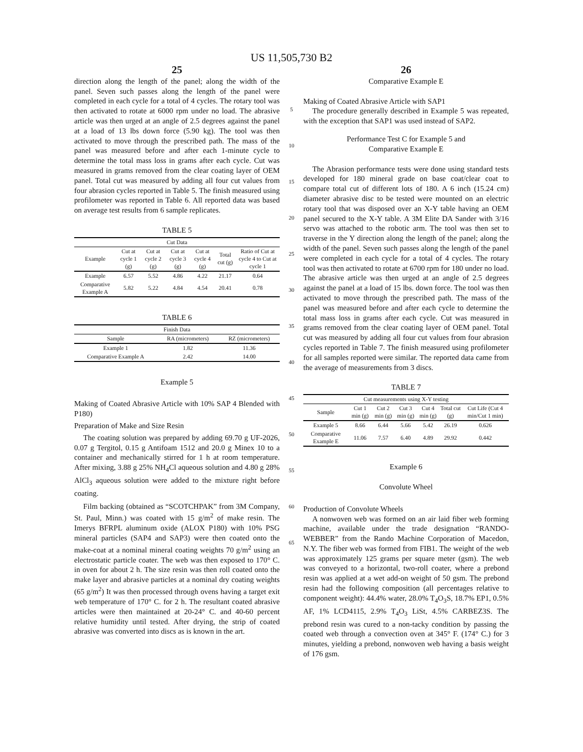US 11,505,730 B2
25
direction along the length of the panel; along the width of the panel. Seven such passes along the length of the panel were completed in each cycle for a total of 4 cycles. The rotary tool was then activated to rotate at 6000 rpm under no load. The abrasive article was then urged at an angle of 2.5 degrees against the panel at a load of 13 lbs down force (5.90 kg). The tool was then activated to move through the prescribed path. The mass of the panel was measured before and after each 1-minute cycle to determine the total mass loss in grams after each cycle. Cut was measured in grams removed from the clear coating layer of OEM panel. Total cut was measured by adding all four cut values from four abrasion cycles reported in Table 5. The finish measured using profilometer was reported in Table 6. All reported data was based on average test results from 6 sample replicates.
TABLE 5
| Cut Data | | | | | | |
| --- | --- | --- | --- | --- | --- | --- |
| Example | Cut at cycle 1 (g) | Cut at cycle 2 (g) | Cut at cycle 3 (g) | Cut at cycle 4 (g) | Total cut (g) | Ratio of Cut at cycle 4 to Cut at cycle 1 |
| Example | 6.57 | 5.52 | 4.86 | 4.22 | 21.17 | 0.64 |
| Comparative Example A | 5.82 | 5.22 | 4.84 | 4.54 | 20.41 | 0.78 |
TABLE 6
| Finish Data | | |
| --- | --- | --- |
| Sample | RA (micrometers) | RZ (micrometers) |
| Example 1 | 1.82 | 11.36 |
| Comparative Example A | 2.42 | 14.00 |
Example 5
Making of Coated Abrasive Article with 10% SAP 4 Blended with P180)
Preparation of Make and Size Resin
The coating solution was prepared by adding 69.70 g UF-2026, 0.07 g Tergitol, 0.15 g Antifoam 1512 and 20.0 g Minex 10 to a container and mechanically stirred for 1 h at room temperature. After mixing, 3.88 g 25% NH<sub>4</sub>Cl aqueous solution and 4.80 g 28% AlCl<sub>3</sub> aqueous solution were added to the mixture right before coating.
Film backing (obtained as “SCOTCHPAK” from 3M Company, St. Paul, Minn.) was coated with 15 g/m<sup>2</sup> of make resin. The Imerys BFRPL aluminum oxide (ALOX P180) with 10% PSG mineral particles (SAP4 and SAP3) were then coated onto the make-coat at a nominal mineral coating weights 70 g/m<sup>2</sup> using an electrostatic particle coater. The web was then exposed to 170° C. in oven for about 2 h. The size resin was then roll coated onto the make layer and abrasive particles at a nominal dry coating weights (65 g/m<sup>2</sup>) It was then processed through ovens having a target exit web temperature of 170° C. for 2 h. The resultant coated abrasive articles were then maintained at 20-24° C. and 40-60 percent relative humidity until tested. After drying, the strip of coated abrasive was converted into discs as is known in the art.
5
10
15
20
25
30
35
40
45
50
55
60
65
26
Comparative Example E
Making of Coated Abrasive Article with SAP1
The procedure generally described in Example 5 was repeated, with the exception that SAP1 was used instead of SAP2.
Performance Test C for Example 5 and
Comparative Example E
The Abrasion performance tests were done using standard tests developed for 180 mineral grade on base coat/clear coat to compare total cut of different lots of 180. A 6 inch (15.24 cm) diameter abrasive disc to be tested were mounted on an electric rotary tool that was disposed over an X-Y table having an OEM panel secured to the X-Y table. A 3M Elite DA Sander with 3/16 servo was attached to the robotic arm. The tool was then set to traverse in the Y direction along the length of the panel; along the width of the panel. Seven such passes along the length of the panel were completed in each cycle for a total of 4 cycles. The rotary tool was then activated to rotate at 6700 rpm for 180 under no load. The abrasive article was then urged at an angle of 2.5 degrees against the panel at a load of 15 lbs. down force. The tool was then activated to move through the prescribed path. The mass of the panel was measured before and after each cycle to determine the total mass loss in grams after each cycle. Cut was measured in grams removed from the clear coating layer of OEM panel. Total cut was measured by adding all four cut values from four abrasion cycles reported in Table 7. The finish measured using profilometer for all samples reported were similar. The reported data came from the average of measurements from 3 discs.
TABLE 7
| Cut measurements using X-Y testing | | | | | | |
| --- | --- | --- | --- | --- | --- | --- |
| Sample | Cut 1 min (g) | Cut 2 min (g) | Cut 3 min (g) | Cut 4 min (g) | Total cut (g) | Cut Life (Cut 4 min/Cut 1 min) |
| Example 5 | 8.66 | 6.44 | 5.66 | 5.42 | 26.19 | 0.626 |
| Comparative Example E | 11.06 | 7.57 | 6.40 | 4.89 | 29.92 | 0.442 |
Example 6
Convolute Wheel
Production of Convolute Wheels
A nonwoven web was formed on an air laid fiber web forming machine, available under the trade designation “RANDO-WEBBER” from the Rando Machine Corporation of Macedon, N.Y. The fiber web was formed from FIB1. The weight of the web was approximately 125 grams per square meter (gsm). The web was conveyed to a horizontal, two-roll coater, where a prebond resin was applied at a wet add-on weight of 50 gsm. The prebond resin had the following composition (all percentages relative to component weight): 44.4% water, 28.0% T<sub>4</sub>O<sub>3</sub>S, 18.7% EP1, 0.5% AF, 1% LCD4115, 2.9% T<sub>4</sub>O<sub>3</sub> LiSt, 4.5% CARBEZ3S. The prebond resin was cured to a non-tacky condition by passing the coated web through a convection oven at 345° F. (174° C.) for 3 minutes, yielding a prebond, nonwoven web having a basis weight of 176 gsm.